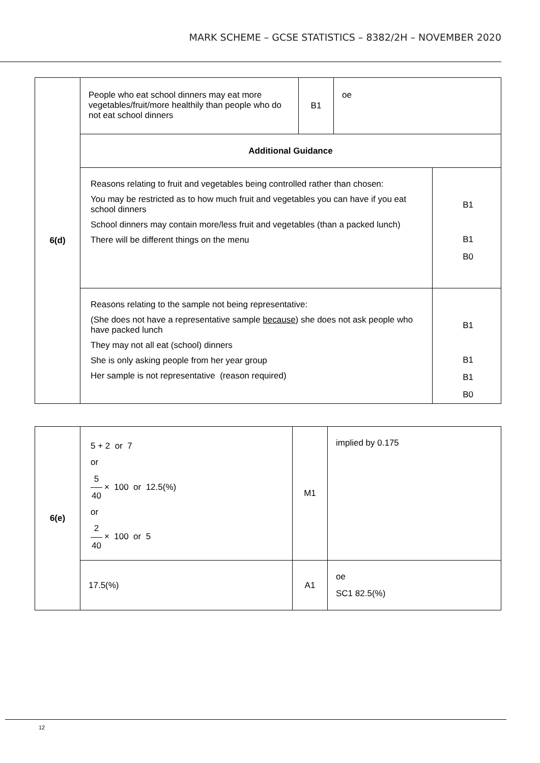MARK SCHEME – GCSE STATISTICS – 8382/2H – NOVEMBER 2020
| 6(d) | People who eat school dinners may eat more vegetables/fruit/more healthily than people who do not eat school dinners | B1 | oe | |
| | Additional Guidance | | | |
| | Reasons relating to fruit and vegetables being controlled rather than chosen: You may be restricted as to how much fruit and vegetables you can have if you eat school dinners School dinners may contain more/less fruit and vegetables (than a packed lunch) There will be different things on the menu | | | B1 B1 B0 |
| | Reasons relating to the sample not being representative: (She does not have a representative sample because ) she does not ask people who have packed lunch They may not all eat (school) dinners She is only asking people from her year group Her sample is not representative (reason required) | | | B1 B1 B1 B0 |
| 6(e) | 5 + 2 or 7 or 5 40 × 100 or 12.5(%) or 2 40 × 100 or 5 | M1 | implied by 0.175 |
| | 17.5(%) | A1 | oe SC1 82.5(%) |
12